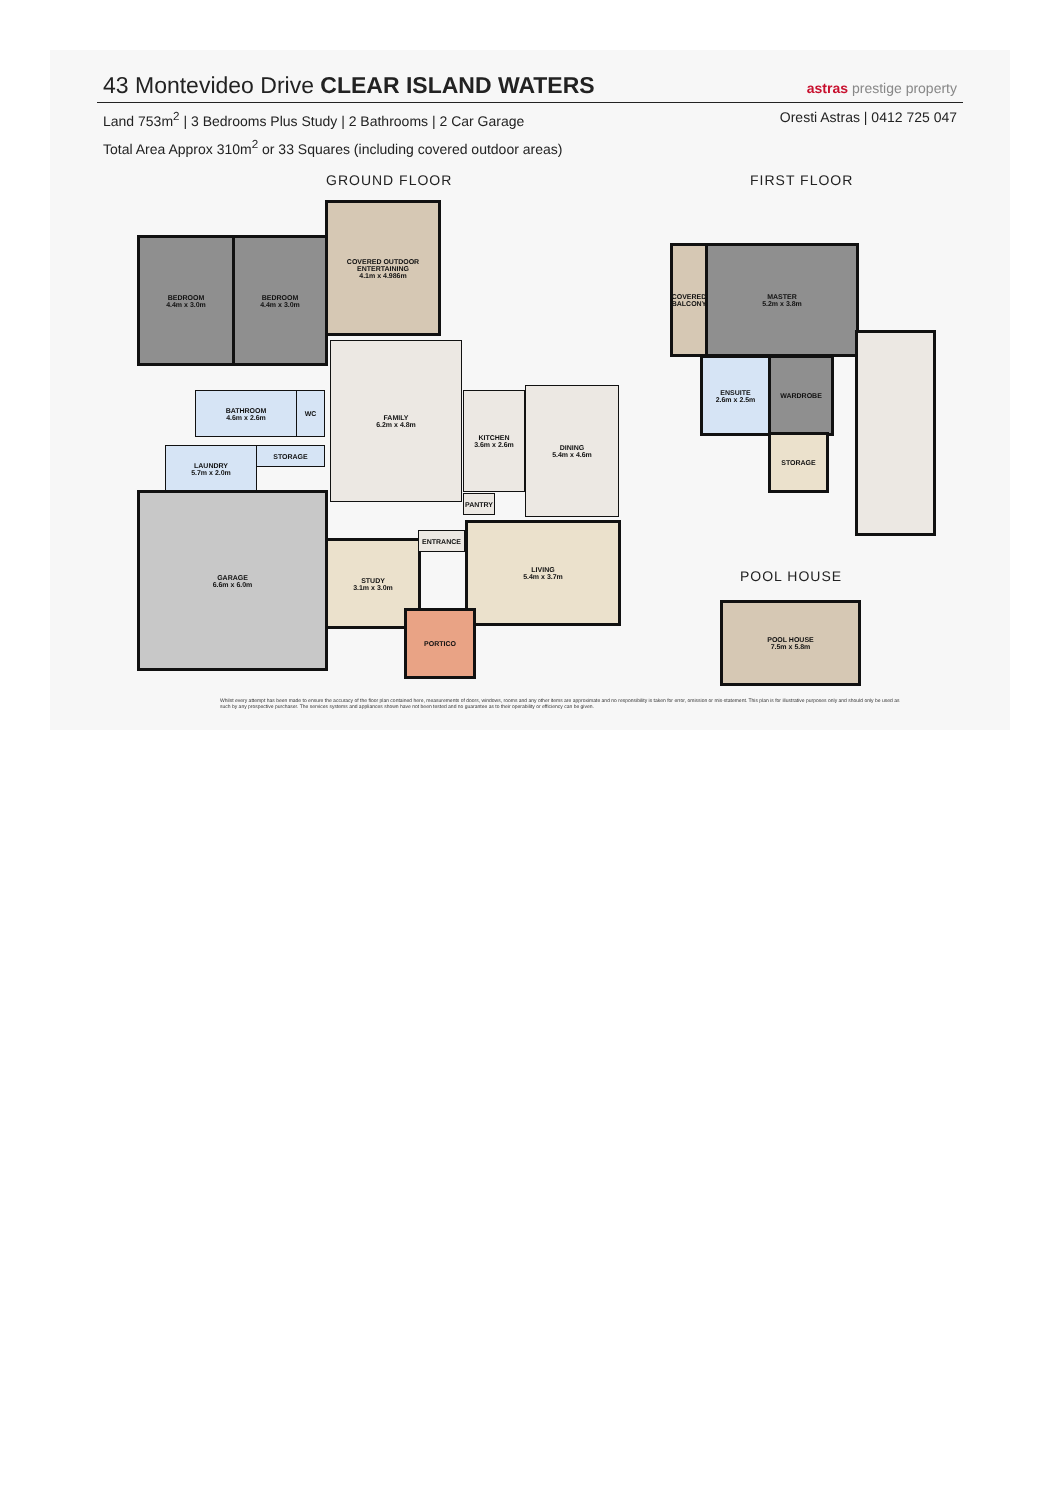43 Montevideo Drive CLEAR ISLAND WATERS
astras prestige property
Land 753m<sup>2</sup> | 3 Bedrooms Plus Study | 2 Bathrooms | 2 Car Garage
Oresti Astras | 0412 725 047
Total Area Approx 310m<sup>2</sup> or 33 Squares (including covered outdoor areas)
GROUND FLOOR FIRST FLOOR
POOL HOUSE
BEDROOM
4.4m x 3.0m
BEDROOM
4.4m x 3.0m
COVERED OUTDOOR
ENTERTAINING
4.1m x 4.986m
BATHROOM
4.6m x 2.6m
WC
LAUNDRY
5.7m x 2.0m
STORAGE
FAMILY
6.2m x 4.8m
KITCHEN
3.6m x 2.6m
PANTRY
DINING
5.4m x 4.6m
GARAGE
6.6m x 6.0m
STUDY
3.1m x 3.0m
ENTRANCE
LIVING
5.4m x 3.7m
PORTICO
COVERED
BALCONY
MASTER
5.2m x 3.8m
ENSUITE
2.6m x 2.5m
WARDROBE
STORAGE
POOL HOUSE
7.5m x 5.8m
Whilst every attempt has been made to ensure the accuracy of the floor plan contained here, measurements of doors, windows, rooms and any other items are approximate and no responsibility is taken for error, omission or mis-statement. This plan is for illustrative purposes only and should only be used as such by any prospective purchaser. The services systems and appliances shown have not been tested and no guarantee as to their operability or efficiency can be given.